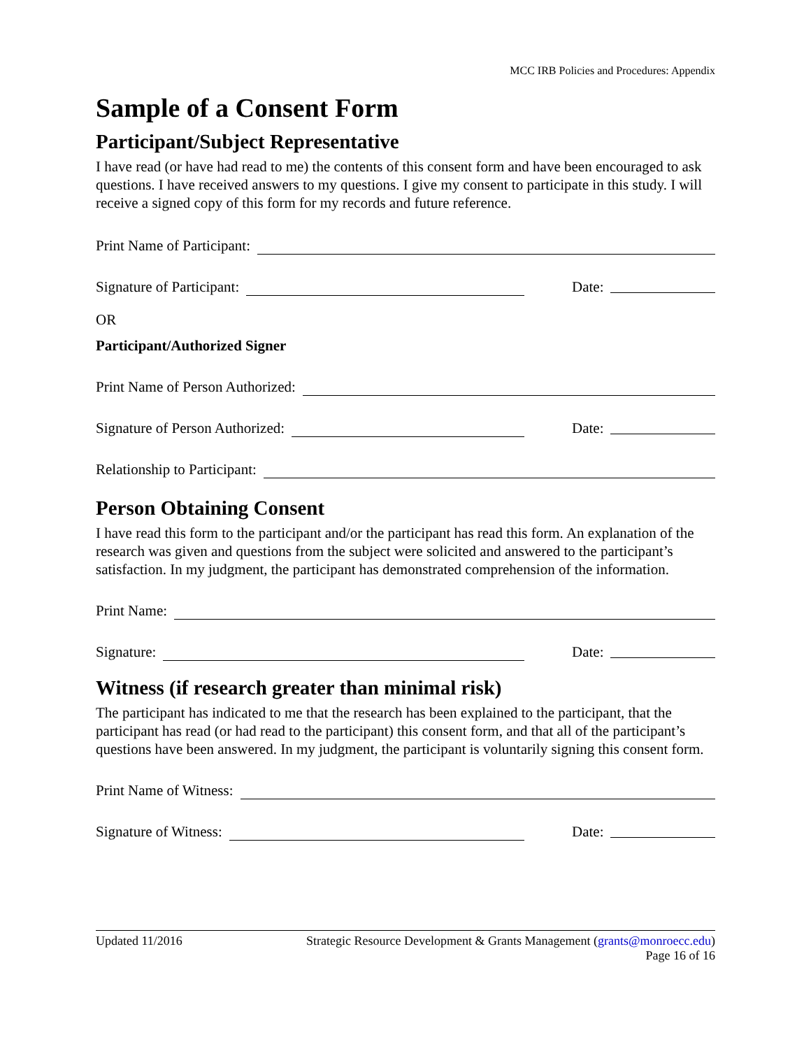MCC IRB Policies and Procedures: Appendix
Sample of a Consent Form
Participant/Subject Representative
I have read (or have had read to me) the contents of this consent form and have been encouraged to ask questions. I have received answers to my questions. I give my consent to participate in this study. I will receive a signed copy of this form for my records and future reference.
Print Name of Participant:
Signature of Participant: Date:
OR
Participant/Authorized Signer
Print Name of Person Authorized:
Signature of Person Authorized: Date:
Relationship to Participant:
Person Obtaining Consent
I have read this form to the participant and/or the participant has read this form. An explanation of the research was given and questions from the subject were solicited and answered to the participant’s satisfaction. In my judgment, the participant has demonstrated comprehension of the information.
Print Name:
Signature: Date:
Witness (if research greater than minimal risk)
The participant has indicated to me that the research has been explained to the participant, that the participant has read (or had read to the participant) this consent form, and that all of the participant’s questions have been answered. In my judgment, the participant is voluntarily signing this consent form.
Print Name of Witness:
Signature of Witness: Date:
Updated 11/2016 Strategic Resource Development & Grants Management (grants@monroecc.edu)
Page 16 of 16